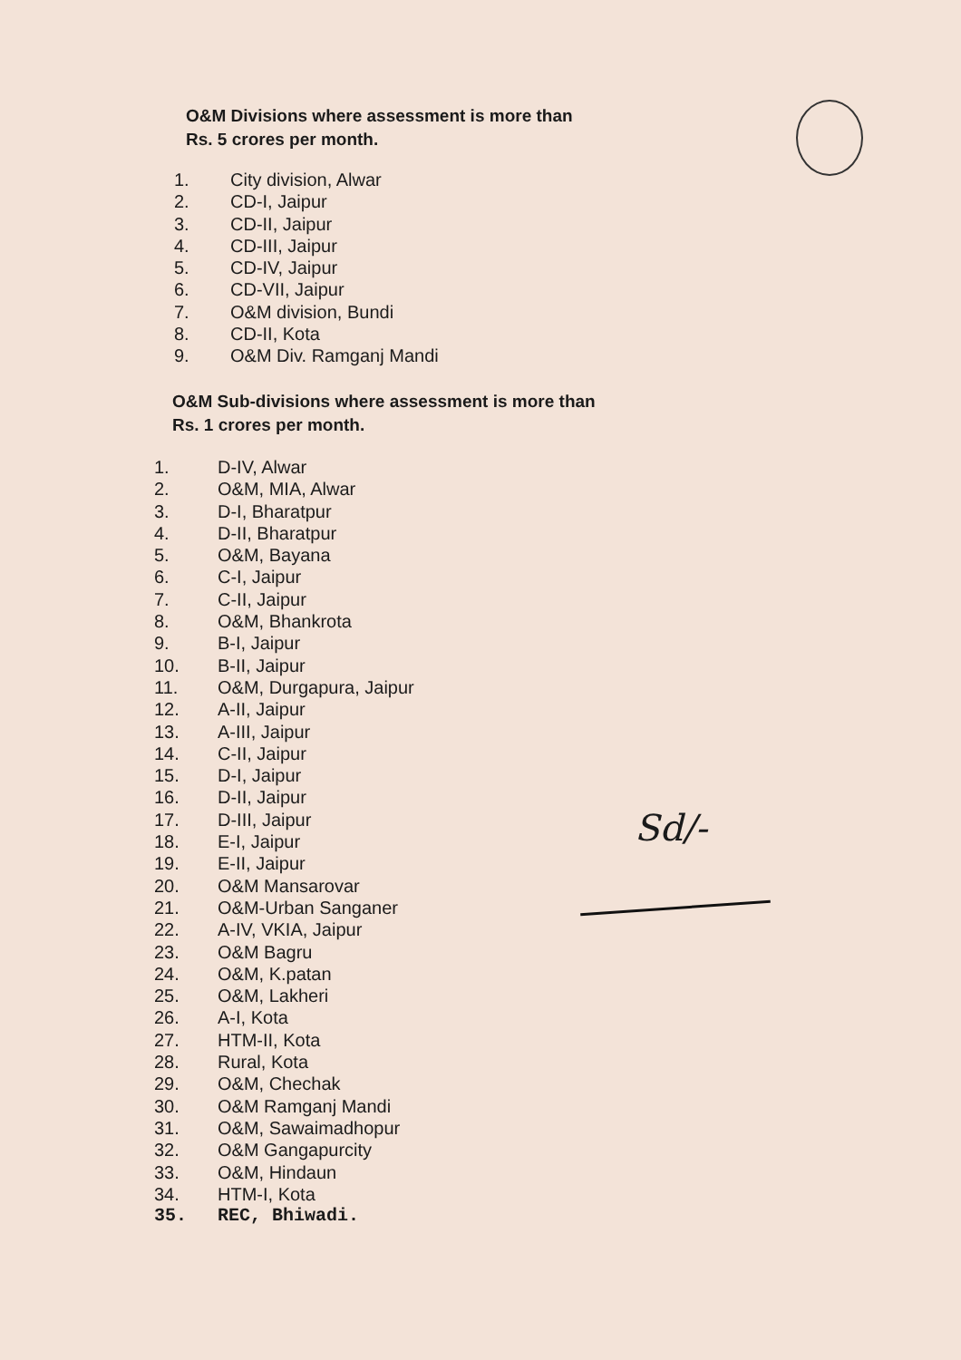O&M Divisions where assessment is more than
Rs. 5 crores per month.
1. City division, Alwar
2. CD-I, Jaipur
3. CD-II, Jaipur
4. CD-III, Jaipur
5. CD-IV, Jaipur
6. CD-VII, Jaipur
7. O&M division, Bundi
8. CD-II, Kota
9. O&M Div. Ramganj Mandi
O&M Sub-divisions where assessment is more than
Rs. 1 crores per month.
1. D-IV, Alwar
2. O&M, MIA, Alwar
3. D-I, Bharatpur
4. D-II, Bharatpur
5. O&M, Bayana
6. C-I, Jaipur
7. C-II, Jaipur
8. O&M, Bhankrota
9. B-I, Jaipur
10. B-II, Jaipur
11. O&M, Durgapura, Jaipur
12. A-II, Jaipur
13. A-III, Jaipur
14. C-II, Jaipur
15. D-I, Jaipur
16. D-II, Jaipur
17. D-III, Jaipur
18. E-I, Jaipur
19. E-II, Jaipur
20. O&M Mansarovar
21. O&M-Urban Sanganer
22. A-IV, VKIA, Jaipur
23. O&M Bagru
24. O&M, K.patan
25. O&M, Lakheri
26. A-I, Kota
27. HTM-II, Kota
28. Rural, Kota
29. O&M, Chechak
30. O&M Ramganj Mandi
31. O&M, Sawaimadhopur
32. O&M Gangapurcity
33. O&M, Hindaun
34. HTM-I, Kota
35. REC, Bhiwadi.
Sd/-